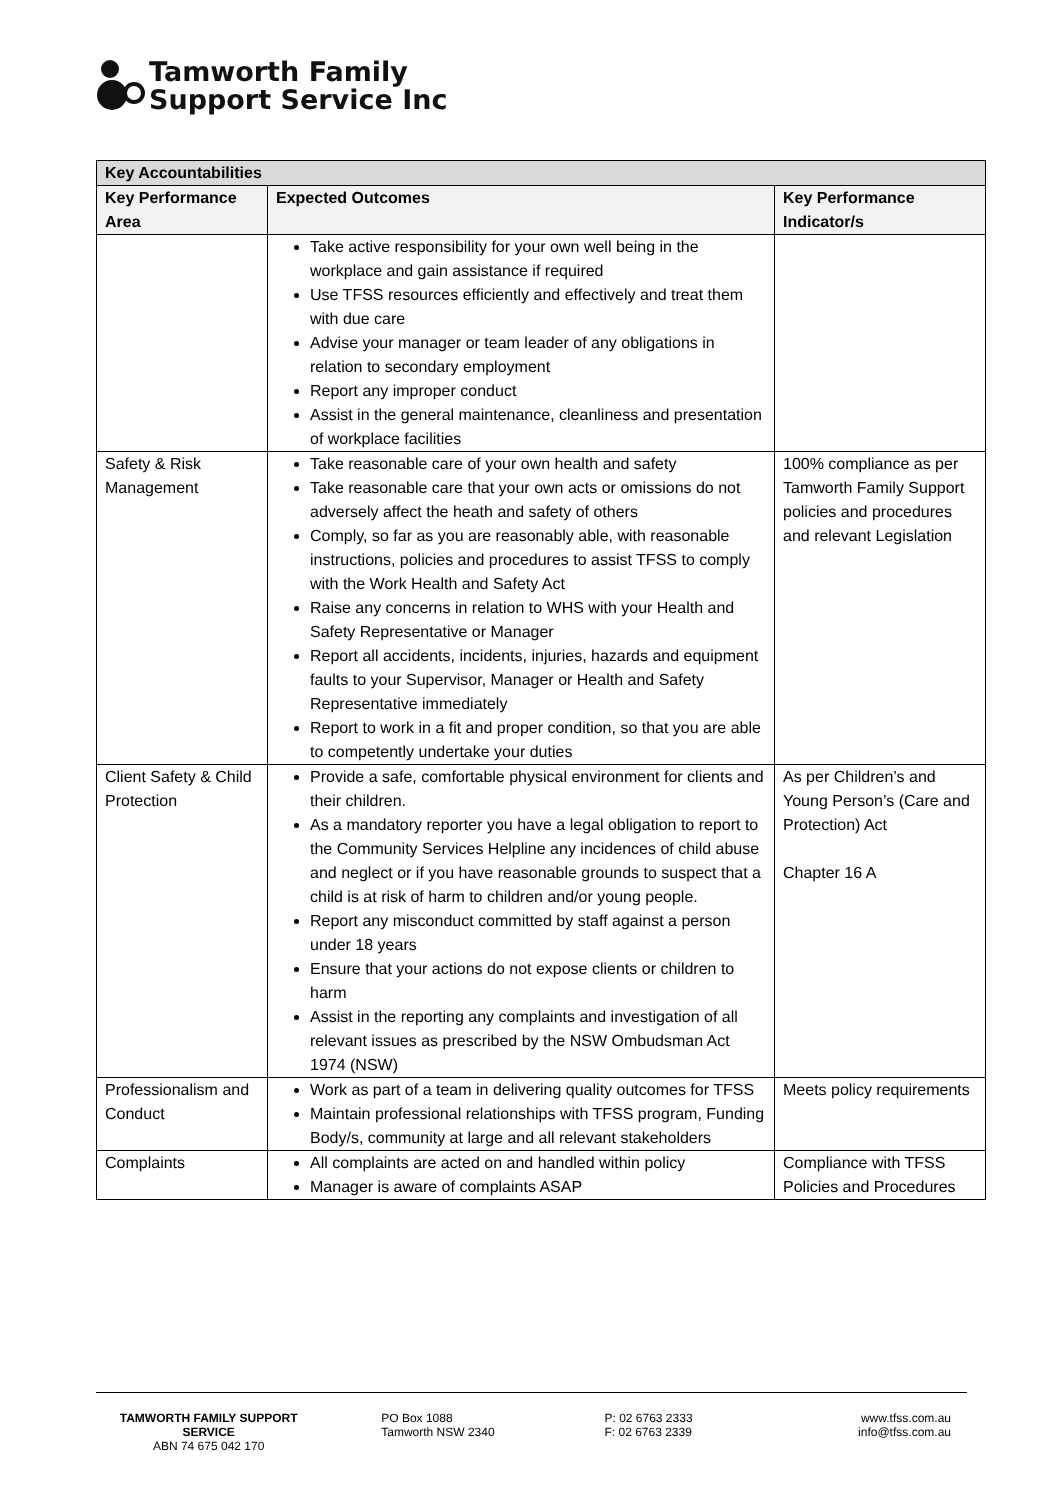Tamworth Family
Support Service Inc
| Key Accountabilities | | |
| --- | --- | --- |
| Key Performance Area | Expected Outcomes | Key Performance Indicator/s |
| | Take active responsibility for your own well being in the workplace and gain assistance if required Use TFSS resources efficiently and effectively and treat them with due care Advise your manager or team leader of any obligations in relation to secondary employment Report any improper conduct Assist in the general maintenance, cleanliness and presentation of workplace facilities | |
| Safety & Risk Management | Take reasonable care of your own health and safety Take reasonable care that your own acts or omissions do not adversely affect the heath and safety of others Comply, so far as you are reasonably able, with reasonable instructions, policies and procedures to assist TFSS to comply with the Work Health and Safety Act Raise any concerns in relation to WHS with your Health and Safety Representative or Manager Report all accidents, incidents, injuries, hazards and equipment faults to your Supervisor, Manager or Health and Safety Representative immediately Report to work in a fit and proper condition, so that you are able to competently undertake your duties | 100% compliance as per Tamworth Family Support policies and procedures and relevant Legislation |
| Client Safety & Child Protection | Provide a safe, comfortable physical environment for clients and their children. As a mandatory reporter you have a legal obligation to report to the Community Services Helpline any incidences of child abuse and neglect or if you have reasonable grounds to suspect that a child is at risk of harm to children and/or young people. Report any misconduct committed by staff against a person under 18 years Ensure that your actions do not expose clients or children to harm Assist in the reporting any complaints and investigation of all relevant issues as prescribed by the NSW Ombudsman Act 1974 (NSW) | As per Children’s and Young Person’s (Care and Protection) Act Chapter 16 A |
| Professionalism and Conduct | Work as part of a team in delivering quality outcomes for TFSS Maintain professional relationships with TFSS program, Funding Body/s, community at large and all relevant stakeholders | Meets policy requirements |
| Complaints | All complaints are acted on and handled within policy Manager is aware of complaints ASAP | Compliance with TFSS Policies and Procedures |
TAMWORTH FAMILY SUPPORT SERVICE
ABN 74 675 042 170
PO Box 1088
Tamworth NSW 2340
P: 02 6763 2333
F: 02 6763 2339
www.tfss.com.au
info@tfss.com.au